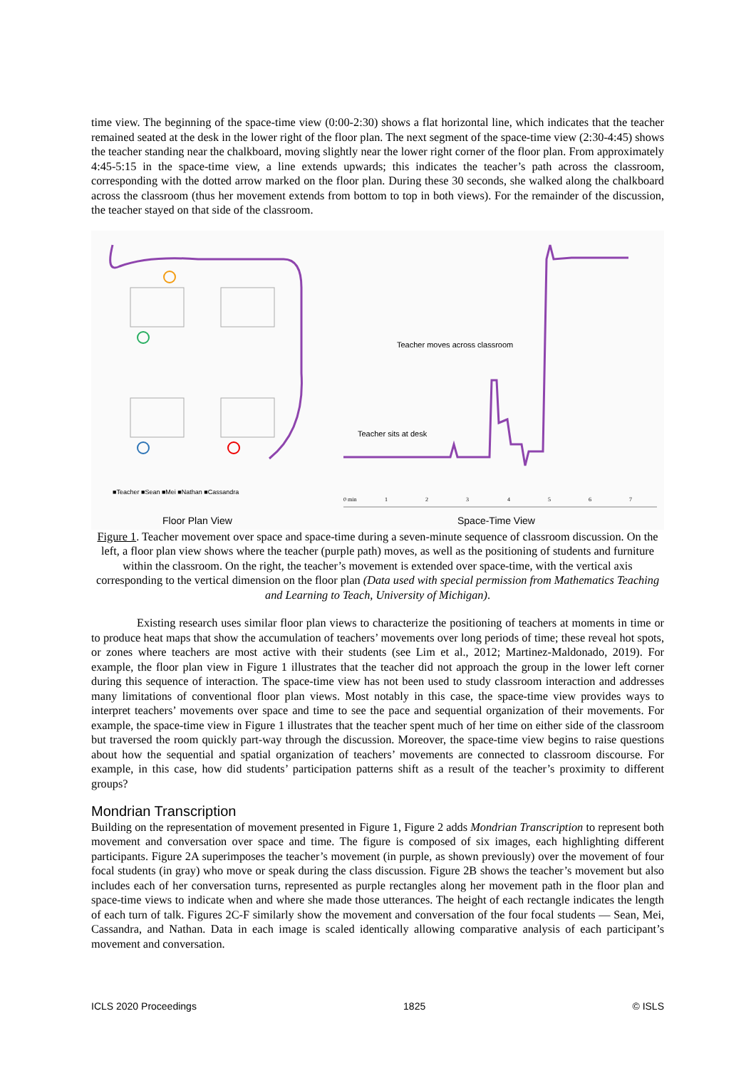time view. The beginning of the space-time view (0:00-2:30) shows a flat horizontal line, which indicates that the teacher remained seated at the desk in the lower right of the floor plan. The next segment of the space-time view (2:30-4:45) shows the teacher standing near the chalkboard, moving slightly near the lower right corner of the floor plan. From approximately 4:45-5:15 in the space-time view, a line extends upwards; this indicates the teacher’s path across the classroom, corresponding with the dotted arrow marked on the floor plan. During these 30 seconds, she walked along the chalkboard across the classroom (thus her movement extends from bottom to top in both views). For the remainder of the discussion, the teacher stayed on that side of the classroom.
■Teacher ■Sean ■Mei ■Nathan ■Cassandra
Floor Plan View
Teacher moves across classroom
Teacher sits at desk
0 min 1 2 3 4 5 6 7
Space-Time View
Figure 1. Teacher movement over space and space-time during a seven-minute sequence of classroom discussion. On the left, a floor plan view shows where the teacher (purple path) moves, as well as the positioning of students and furniture within the classroom. On the right, the teacher’s movement is extended over space-time, with the vertical axis corresponding to the vertical dimension on the floor plan (Data used with special permission from Mathematics Teaching and Learning to Teach, University of Michigan).
Existing research uses similar floor plan views to characterize the positioning of teachers at moments in time or to produce heat maps that show the accumulation of teachers’ movements over long periods of time; these reveal hot spots, or zones where teachers are most active with their students (see Lim et al., 2012; Martinez-Maldonado, 2019). For example, the floor plan view in Figure 1 illustrates that the teacher did not approach the group in the lower left corner during this sequence of interaction. The space-time view has not been used to study classroom interaction and addresses many limitations of conventional floor plan views. Most notably in this case, the space-time view provides ways to interpret teachers’ movements over space and time to see the pace and sequential organization of their movements. For example, the space-time view in Figure 1 illustrates that the teacher spent much of her time on either side of the classroom but traversed the room quickly part-way through the discussion. Moreover, the space-time view begins to raise questions about how the sequential and spatial organization of teachers’ movements are connected to classroom discourse. For example, in this case, how did students’ participation patterns shift as a result of the teacher’s proximity to different groups?
Mondrian Transcription
Building on the representation of movement presented in Figure 1, Figure 2 adds Mondrian Transcription to represent both movement and conversation over space and time. The figure is composed of six images, each highlighting different participants. Figure 2A superimposes the teacher’s movement (in purple, as shown previously) over the movement of four focal students (in gray) who move or speak during the class discussion. Figure 2B shows the teacher’s movement but also includes each of her conversation turns, represented as purple rectangles along her movement path in the floor plan and space-time views to indicate when and where she made those utterances. The height of each rectangle indicates the length of each turn of talk. Figures 2C-F similarly show the movement and conversation of the four focal students — Sean, Mei, Cassandra, and Nathan. Data in each image is scaled identically allowing comparative analysis of each participant’s movement and conversation.
ICLS 2020 Proceedings 1825 © ISLS